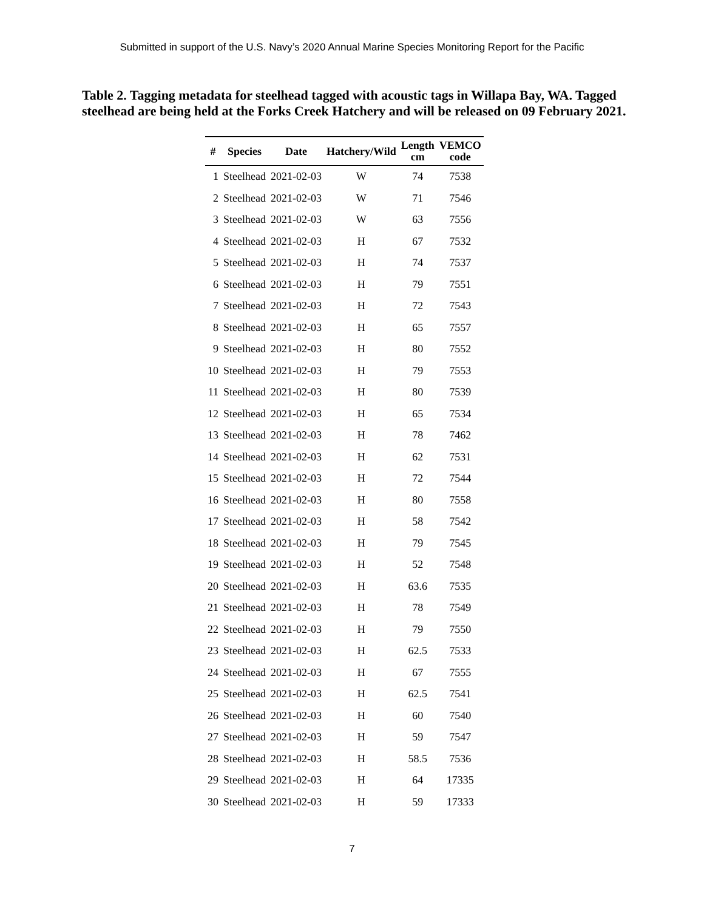Submitted in support of the U.S. Navy’s 2020 Annual Marine Species Monitoring Report for the Pacific
Table 2. Tagging metadata for steelhead tagged with acoustic tags in Willapa Bay, WA. Tagged steelhead are being held at the Forks Creek Hatchery and will be released on 09 February 2021.
| # | Species | Date | Hatchery/Wild | Length cm | VEMCO code |
| --- | --- | --- | --- | --- | --- |
| 1 | Steelhead | 2021-02-03 | W | 74 | 7538 |
| 2 | Steelhead | 2021-02-03 | W | 71 | 7546 |
| 3 | Steelhead | 2021-02-03 | W | 63 | 7556 |
| 4 | Steelhead | 2021-02-03 | H | 67 | 7532 |
| 5 | Steelhead | 2021-02-03 | H | 74 | 7537 |
| 6 | Steelhead | 2021-02-03 | H | 79 | 7551 |
| 7 | Steelhead | 2021-02-03 | H | 72 | 7543 |
| 8 | Steelhead | 2021-02-03 | H | 65 | 7557 |
| 9 | Steelhead | 2021-02-03 | H | 80 | 7552 |
| 10 | Steelhead | 2021-02-03 | H | 79 | 7553 |
| 11 | Steelhead | 2021-02-03 | H | 80 | 7539 |
| 12 | Steelhead | 2021-02-03 | H | 65 | 7534 |
| 13 | Steelhead | 2021-02-03 | H | 78 | 7462 |
| 14 | Steelhead | 2021-02-03 | H | 62 | 7531 |
| 15 | Steelhead | 2021-02-03 | H | 72 | 7544 |
| 16 | Steelhead | 2021-02-03 | H | 80 | 7558 |
| 17 | Steelhead | 2021-02-03 | H | 58 | 7542 |
| 18 | Steelhead | 2021-02-03 | H | 79 | 7545 |
| 19 | Steelhead | 2021-02-03 | H | 52 | 7548 |
| 20 | Steelhead | 2021-02-03 | H | 63.6 | 7535 |
| 21 | Steelhead | 2021-02-03 | H | 78 | 7549 |
| 22 | Steelhead | 2021-02-03 | H | 79 | 7550 |
| 23 | Steelhead | 2021-02-03 | H | 62.5 | 7533 |
| 24 | Steelhead | 2021-02-03 | H | 67 | 7555 |
| 25 | Steelhead | 2021-02-03 | H | 62.5 | 7541 |
| 26 | Steelhead | 2021-02-03 | H | 60 | 7540 |
| 27 | Steelhead | 2021-02-03 | H | 59 | 7547 |
| 28 | Steelhead | 2021-02-03 | H | 58.5 | 7536 |
| 29 | Steelhead | 2021-02-03 | H | 64 | 17335 |
| 30 | Steelhead | 2021-02-03 | H | 59 | 17333 |
7